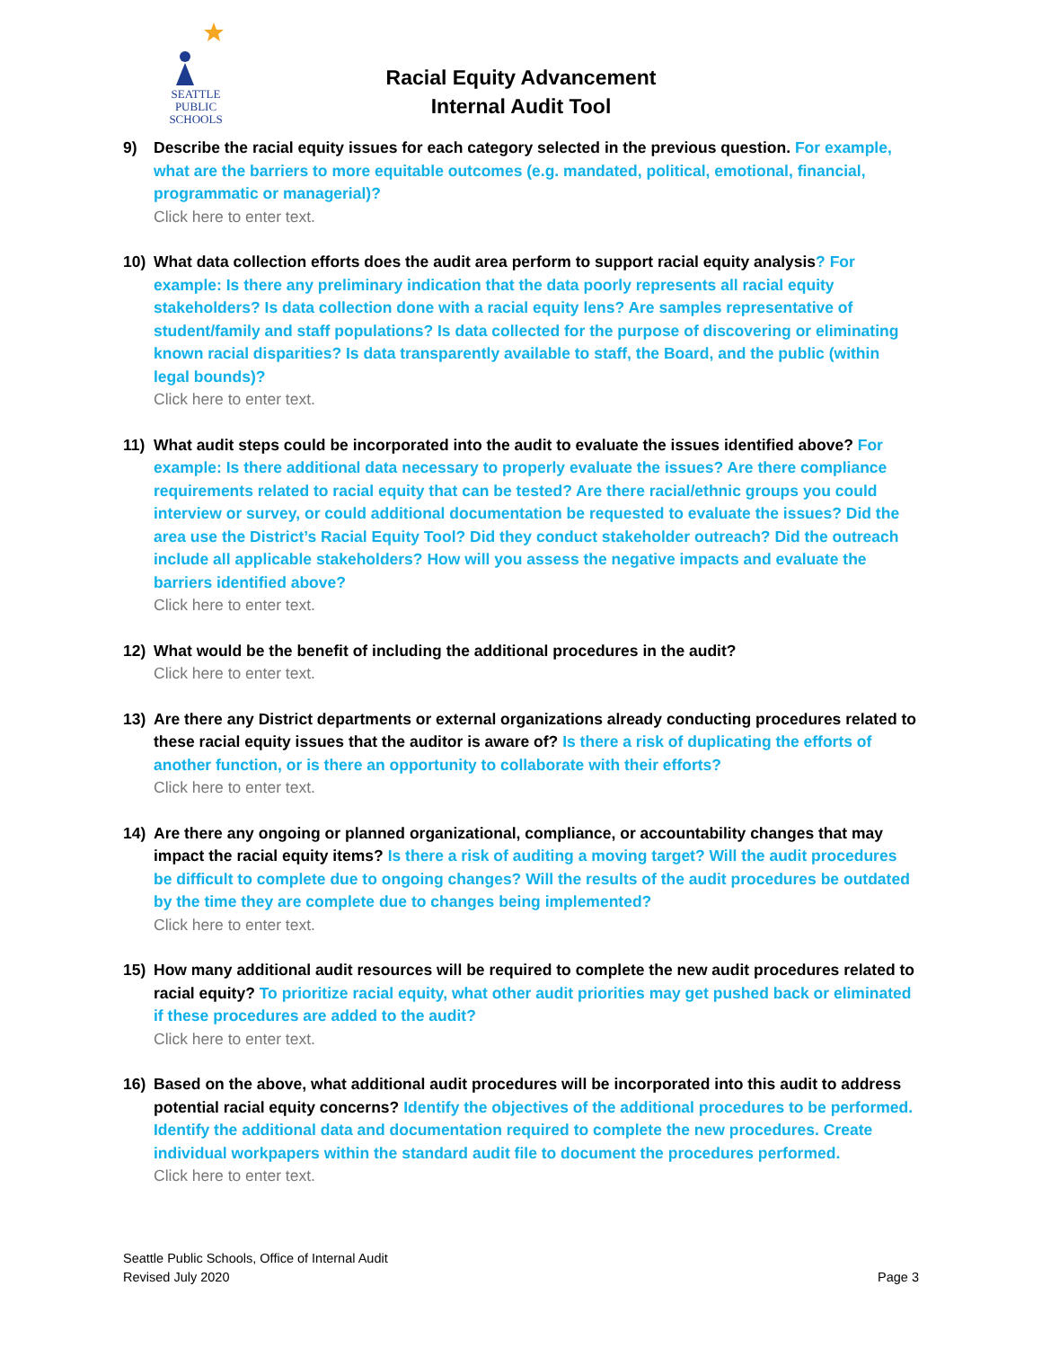SEATTLE
PUBLIC
SCHOOLS
Racial Equity Advancement
Internal Audit Tool
9) Describe the racial equity issues for each category selected in the previous question. For example, what are the barriers to more equitable outcomes (e.g. mandated, political, emotional, financial, programmatic or managerial)?
Click here to enter text.
10) What data collection efforts does the audit area perform to support racial equity analysis? For example: Is there any preliminary indication that the data poorly represents all racial equity stakeholders? Is data collection done with a racial equity lens? Are samples representative of student/family and staff populations? Is data collected for the purpose of discovering or eliminating known racial disparities? Is data transparently available to staff, the Board, and the public (within legal bounds)?
Click here to enter text.
11) What audit steps could be incorporated into the audit to evaluate the issues identified above? For example: Is there additional data necessary to properly evaluate the issues? Are there compliance requirements related to racial equity that can be tested? Are there racial/ethnic groups you could interview or survey, or could additional documentation be requested to evaluate the issues? Did the area use the District’s Racial Equity Tool? Did they conduct stakeholder outreach? Did the outreach include all applicable stakeholders? How will you assess the negative impacts and evaluate the barriers identified above?
Click here to enter text.
12) What would be the benefit of including the additional procedures in the audit?
Click here to enter text.
13) Are there any District departments or external organizations already conducting procedures related to these racial equity issues that the auditor is aware of? Is there a risk of duplicating the efforts of another function, or is there an opportunity to collaborate with their efforts?
Click here to enter text.
14) Are there any ongoing or planned organizational, compliance, or accountability changes that may impact the racial equity items? Is there a risk of auditing a moving target? Will the audit procedures be difficult to complete due to ongoing changes? Will the results of the audit procedures be outdated by the time they are complete due to changes being implemented?
Click here to enter text.
15) How many additional audit resources will be required to complete the new audit procedures related to racial equity? To prioritize racial equity, what other audit priorities may get pushed back or eliminated if these procedures are added to the audit?
Click here to enter text.
16) Based on the above, what additional audit procedures will be incorporated into this audit to address potential racial equity concerns? Identify the objectives of the additional procedures to be performed. Identify the additional data and documentation required to complete the new procedures. Create individual workpapers within the standard audit file to document the procedures performed.
Click here to enter text.
Seattle Public Schools, Office of Internal Audit
Revised July 2020
Page 3